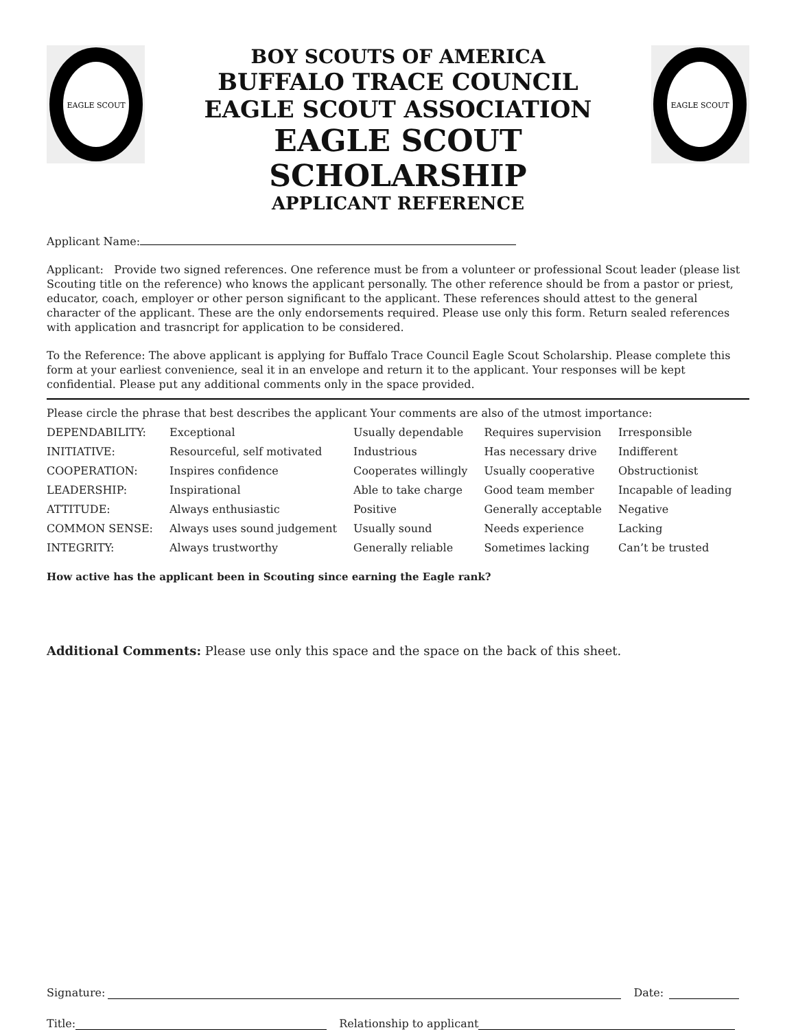EAGLE SCOUT
BOY SCOUTS OF AMERICA
BUFFALO TRACE COUNCIL
EAGLE SCOUT ASSOCIATION
EAGLE SCOUT SCHOLARSHIP
APPLICANT REFERENCE
EAGLE SCOUT
Applicant Name:
Applicant: Provide two signed references. One reference must be from a volunteer or professional Scout leader (please list Scouting title on the reference) who knows the applicant personally. The other reference should be from a pastor or priest, educator, coach, employer or other person significant to the applicant. These references should attest to the general character of the applicant. These are the only endorsements required. Please use only this form. Return sealed references with application and trasncript for application to be considered.
To the Reference: The above applicant is applying for Buffalo Trace Council Eagle Scout Scholarship. Please complete this form at your earliest convenience, seal it in an envelope and return it to the applicant. Your responses will be kept confidential. Please put any additional comments only in the space provided.
Please circle the phrase that best describes the applicant Your comments are also of the utmost importance:
| DEPENDABILITY: | Exceptional | Usually dependable | Requires supervision | Irresponsible |
| INITIATIVE: | Resourceful, self motivated | Industrious | Has necessary drive | Indifferent |
| COOPERATION: | Inspires confidence | Cooperates willingly | Usually cooperative | Obstructionist |
| LEADERSHIP: | Inspirational | Able to take charge | Good team member | Incapable of leading |
| ATTITUDE: | Always enthusiastic | Positive | Generally acceptable | Negative |
| COMMON SENSE: | Always uses sound judgement | Usually sound | Needs experience | Lacking |
| INTEGRITY: | Always trustworthy | Generally reliable | Sometimes lacking | Can’t be trusted |
How active has the applicant been in Scouting since earning the Eagle rank?
Additional Comments: Please use only this space and the space on the back of this sheet.
Signature: Date:
Title: Relationship to applicant